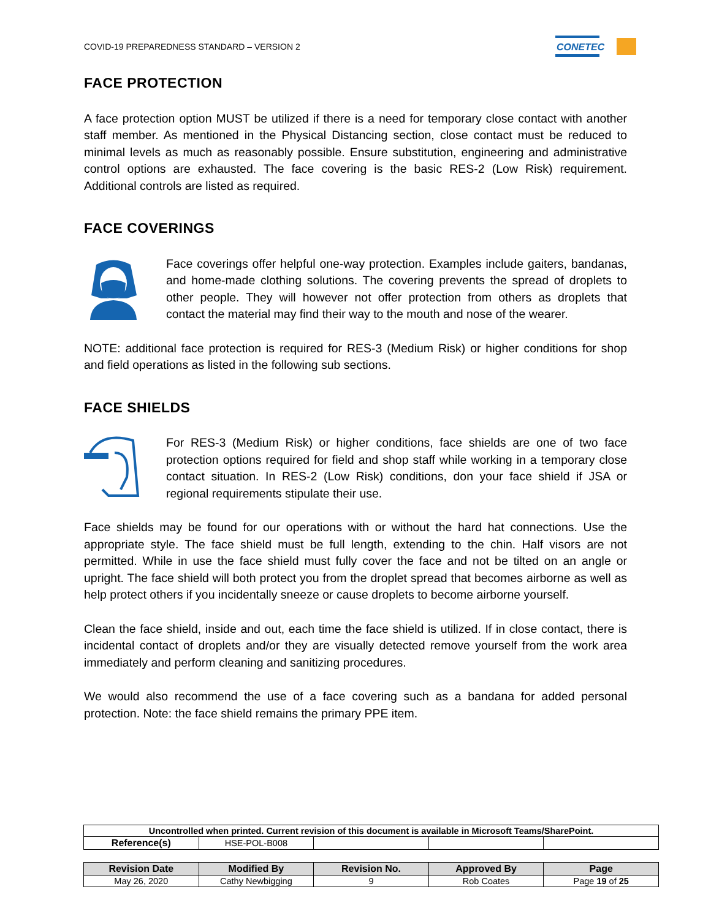COVID-19 PREPAREDNESS STANDARD – VERSION 2
CONETEC
FACE PROTECTION
A face protection option MUST be utilized if there is a need for temporary close contact with another staff member. As mentioned in the Physical Distancing section, close contact must be reduced to minimal levels as much as reasonably possible. Ensure substitution, engineering and administrative control options are exhausted. The face covering is the basic RES-2 (Low Risk) requirement. Additional controls are listed as required.
FACE COVERINGS
Face coverings offer helpful one-way protection. Examples include gaiters, bandanas, and home-made clothing solutions. The covering prevents the spread of droplets to other people. They will however not offer protection from others as droplets that contact the material may find their way to the mouth and nose of the wearer.
NOTE: additional face protection is required for RES-3 (Medium Risk) or higher conditions for shop and field operations as listed in the following sub sections.
FACE SHIELDS
For RES-3 (Medium Risk) or higher conditions, face shields are one of two face protection options required for field and shop staff while working in a temporary close contact situation. In RES-2 (Low Risk) conditions, don your face shield if JSA or regional requirements stipulate their use.
Face shields may be found for our operations with or without the hard hat connections. Use the appropriate style. The face shield must be full length, extending to the chin. Half visors are not permitted. While in use the face shield must fully cover the face and not be tilted on an angle or upright. The face shield will both protect you from the droplet spread that becomes airborne as well as help protect others if you incidentally sneeze or cause droplets to become airborne yourself.
Clean the face shield, inside and out, each time the face shield is utilized. If in close contact, there is incidental contact of droplets and/or they are visually detected remove yourself from the work area immediately and perform cleaning and sanitizing procedures.
We would also recommend the use of a face covering such as a bandana for added personal protection. Note: the face shield remains the primary PPE item.
| Uncontrolled when printed. Current revision of this document is available in Microsoft Teams/SharePoint. | | | | |
| Reference(s) | HSE-POL-B008 | | | |
| Revision Date | Modified By | Revision No. | Approved By | Page |
| --- | --- | --- | --- | --- |
| May 26, 2020 | Cathy Newbigging | 9 | Rob Coates | Page 19 of 25 |